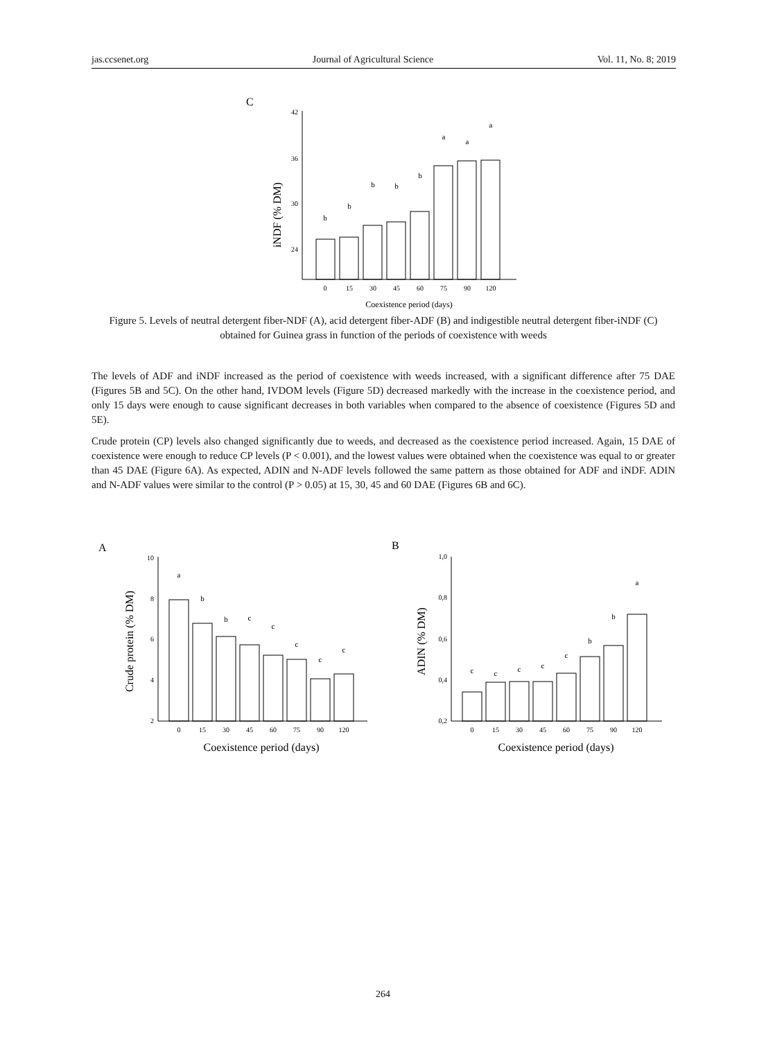jas.ccsenet.org Journal of Agricultural Science Vol. 11, No. 8; 2019
C
iNDF (% DM)
42
36
30
24
b
b
b
b
b
a
a
a
0
15
30
45
60
75
90
120
Coexistence period (days)
Figure 5. Levels of neutral detergent fiber-NDF (A), acid detergent fiber-ADF (B) and indigestible neutral detergent fiber-iNDF (C) obtained for Guinea grass in function of the periods of coexistence with weeds
The levels of ADF and iNDF increased as the period of coexistence with weeds increased, with a significant difference after 75 DAE (Figures 5B and 5C). On the other hand, IVDOM levels (Figure 5D) decreased markedly with the increase in the coexistence period, and only 15 days were enough to cause significant decreases in both variables when compared to the absence of coexistence (Figures 5D and 5E).
Crude protein (CP) levels also changed significantly due to weeds, and decreased as the coexistence period increased. Again, 15 DAE of coexistence were enough to reduce CP levels (P < 0.001), and the lowest values were obtained when the coexistence was equal to or greater than 45 DAE (Figure 6A). As expected, ADIN and N-ADF levels followed the same pattern as those obtained for ADF and iNDF. ADIN and N-ADF values were similar to the control (P > 0.05) at 15, 30, 45 and 60 DAE (Figures 6B and 6C).
A
Crude protein (% DM)
10
8
6
4
2
a
b
b
c
c
c
c
c
0
15
30
45
60
75
90
120
Coexistence period (days)
B
ADIN (% DM)
1,0
0,8
0,6
0,4
0,2
c
c
c
c
c
b
b
a
0
15
30
45
60
75
90
120
Coexistence period (days)
264